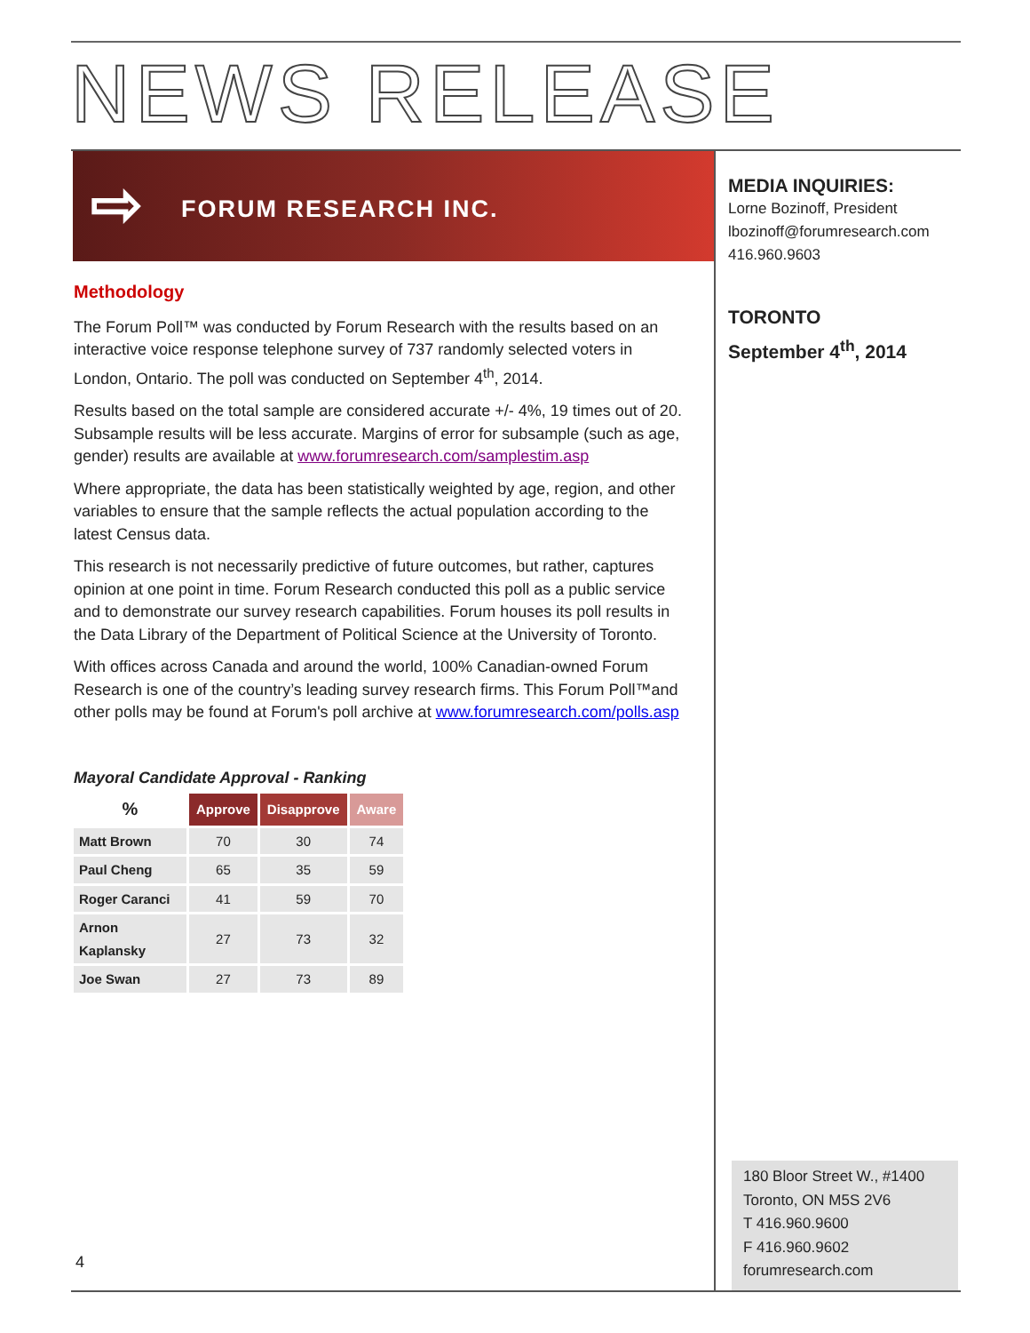NEWS RELEASE
⇨ FORUM RESEARCH INC.
Methodology
The Forum Poll™ was conducted by Forum Research with the results based on an interactive voice response telephone survey of 737 randomly selected voters in London, Ontario. The poll was conducted on September 4<sup>th</sup>, 2014.
Results based on the total sample are considered accurate +/- 4%, 19 times out of 20. Subsample results will be less accurate. Margins of error for subsample (such as age, gender) results are available at www.forumresearch.com/samplestim.asp
Where appropriate, the data has been statistically weighted by age, region, and other variables to ensure that the sample reflects the actual population according to the latest Census data.
This research is not necessarily predictive of future outcomes, but rather, captures opinion at one point in time. Forum Research conducted this poll as a public service and to demonstrate our survey research capabilities. Forum houses its poll results in the Data Library of the Department of Political Science at the University of Toronto.
With offices across Canada and around the world, 100% Canadian-owned Forum Research is one of the country’s leading survey research firms. This Forum Poll™and other polls may be found at Forum's poll archive at www.forumresearch.com/polls.asp
Mayoral Candidate Approval - Ranking
| % | Approve | Disapprove | Aware |
| --- | --- | --- | --- |
| Matt Brown | 70 | 30 | 74 |
| Paul Cheng | 65 | 35 | 59 |
| Roger Caranci | 41 | 59 | 70 |
| Arnon Kaplansky | 27 | 73 | 32 |
| Joe Swan | 27 | 73 | 89 |
MEDIA INQUIRIES:
Lorne Bozinoff, President
lbozinoff@forumresearch.com
416.960.9603
TORONTO
September 4<sup>th</sup>, 2014
180 Bloor Street W., #1400
Toronto, ON M5S 2V6
T 416.960.9600
F 416.960.9602
forumresearch.com
4